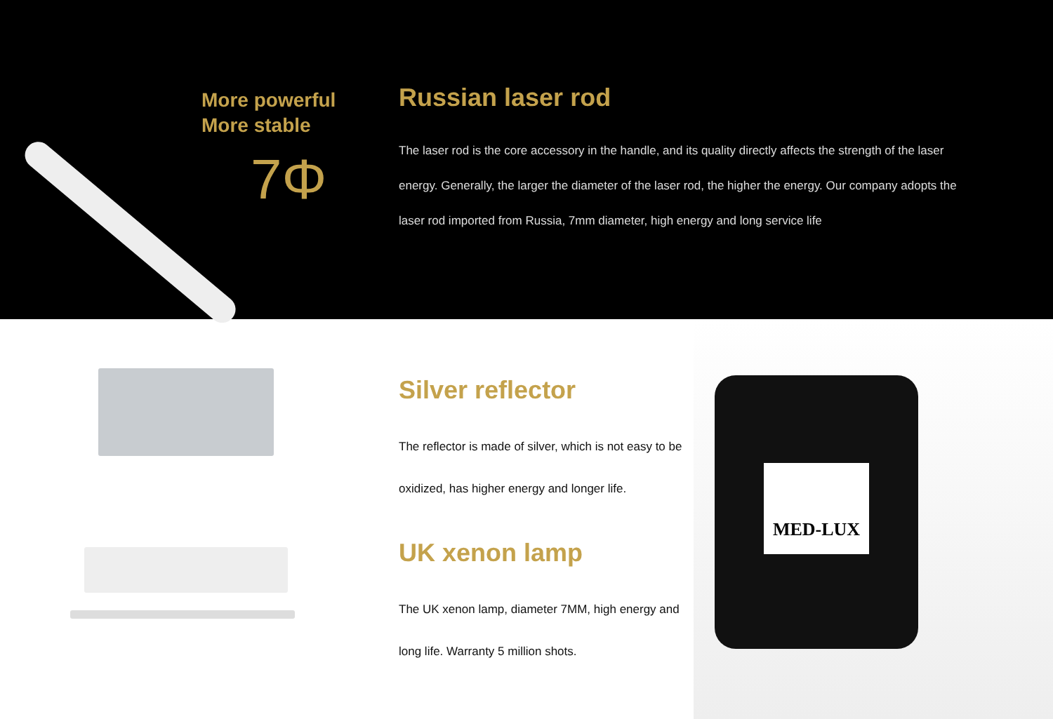More powerful
More stable
7Φ
Russian laser rod
The laser rod is the core accessory in the handle, and its quality directly affects the strength of the laser energy. Generally, the larger the diameter of the laser rod, the higher the energy. Our company adopts the laser rod imported from Russia, 7mm diameter, high energy and long service life
Silver reflector
The reflector is made of silver, which is not easy to be oxidized, has higher energy and longer life.
UK xenon lamp
The UK xenon lamp, diameter 7MM, high energy and long life. Warranty 5 million shots.
MED-LUX